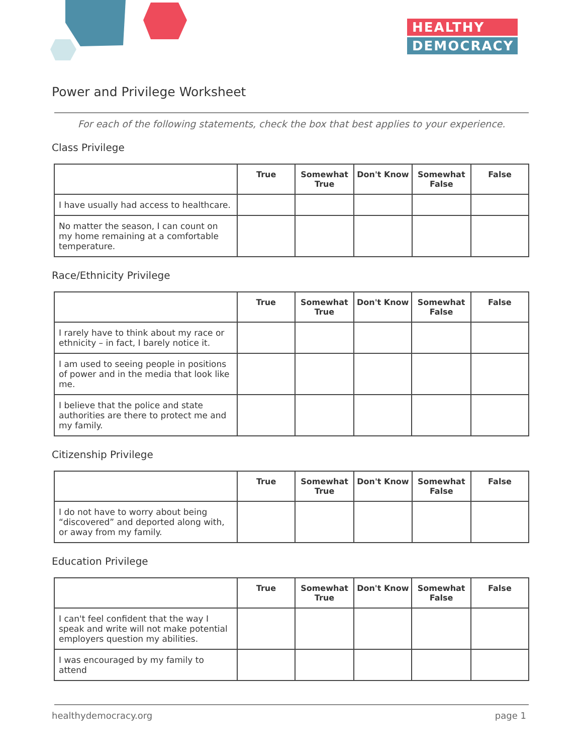HEALTHY
DEMOCRACY
Power and Privilege Worksheet
For each of the following statements, check the box that best applies to your experience.
Class Privilege
| | True | Somewhat True | Don't Know | Somewhat False | False |
| --- | --- | --- | --- | --- | --- |
| I have usually had access to healthcare. | | | | | |
| No matter the season, I can count on my home remaining at a comfortable temperature. | | | | | |
Race/Ethnicity Privilege
| | True | Somewhat True | Don't Know | Somewhat False | False |
| --- | --- | --- | --- | --- | --- |
| I rarely have to think about my race or ethnicity – in fact, I barely notice it. | | | | | |
| I am used to seeing people in positions of power and in the media that look like me. | | | | | |
| I believe that the police and state authorities are there to protect me and my family. | | | | | |
Citizenship Privilege
| | True | Somewhat True | Don't Know | Somewhat False | False |
| --- | --- | --- | --- | --- | --- |
| I do not have to worry about being “discovered” and deported along with, or away from my family. | | | | | |
Education Privilege
| | True | Somewhat True | Don't Know | Somewhat False | False |
| --- | --- | --- | --- | --- | --- |
| I can't feel confident that the way I speak and write will not make potential employers question my abilities. | | | | | |
| I was encouraged by my family to attend | | | | | |
healthydemocracy.org page 1